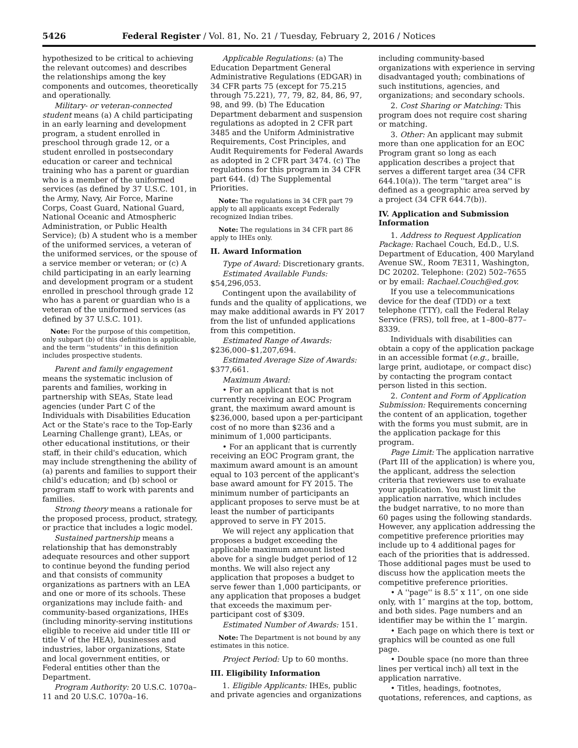5426 Federal Register / Vol. 81, No. 21 / Tuesday, February 2, 2016 / Notices
hypothesized to be critical to achieving the relevant outcomes) and describes the relationships among the key components and outcomes, theoretically and operationally.
Military- or veteran-connected student means (a) A child participating in an early learning and development program, a student enrolled in preschool through grade 12, or a student enrolled in postsecondary education or career and technical training who has a parent or guardian who is a member of the uniformed services (as defined by 37 U.S.C. 101, in the Army, Navy, Air Force, Marine Corps, Coast Guard, National Guard, National Oceanic and Atmospheric Administration, or Public Health Service); (b) A student who is a member of the uniformed services, a veteran of the uniformed services, or the spouse of a service member or veteran; or (c) A child participating in an early learning and development program or a student enrolled in preschool through grade 12 who has a parent or guardian who is a veteran of the uniformed services (as defined by 37 U.S.C. 101).
Note: For the purpose of this competition, only subpart (b) of this definition is applicable, and the term ''students'' in this definition includes prospective students.
Parent and family engagement means the systematic inclusion of parents and families, working in partnership with SEAs, State lead agencies (under Part C of the Individuals with Disabilities Education Act or the State's race to the Top-Early Learning Challenge grant), LEAs, or other educational institutions, or their staff, in their child's education, which may include strengthening the ability of (a) parents and families to support their child's education; and (b) school or program staff to work with parents and families.
Strong theory means a rationale for the proposed process, product, strategy, or practice that includes a logic model.
Sustained partnership means a relationship that has demonstrably adequate resources and other support to continue beyond the funding period and that consists of community organizations as partners with an LEA and one or more of its schools. These organizations may include faith- and community-based organizations, IHEs (including minority-serving institutions eligible to receive aid under title III or title V of the HEA), businesses and industries, labor organizations, State and local government entities, or Federal entities other than the Department.
Program Authority: 20 U.S.C. 1070a–11 and 20 U.S.C. 1070a–16.
Applicable Regulations: (a) The Education Department General Administrative Regulations (EDGAR) in 34 CFR parts 75 (except for 75.215 through 75.221), 77, 79, 82, 84, 86, 97, 98, and 99. (b) The Education Department debarment and suspension regulations as adopted in 2 CFR part 3485 and the Uniform Administrative Requirements, Cost Principles, and Audit Requirements for Federal Awards as adopted in 2 CFR part 3474. (c) The regulations for this program in 34 CFR part 644. (d) The Supplemental Priorities.
Note: The regulations in 34 CFR part 79 apply to all applicants except Federally recognized Indian tribes.
Note: The regulations in 34 CFR part 86 apply to IHEs only.
II. Award Information
Type of Award: Discretionary grants.
Estimated Available Funds: $54,296,053.
Contingent upon the availability of funds and the quality of applications, we may make additional awards in FY 2017 from the list of unfunded applications from this competition.
Estimated Range of Awards: $236,000–$1,207,694.
Estimated Average Size of Awards: $377,661.
Maximum Award:
• For an applicant that is not currently receiving an EOC Program grant, the maximum award amount is $236,000, based upon a per-participant cost of no more than $236 and a minimum of 1,000 participants.
• For an applicant that is currently receiving an EOC Program grant, the maximum award amount is an amount equal to 103 percent of the applicant's base award amount for FY 2015. The minimum number of participants an applicant proposes to serve must be at least the number of participants approved to serve in FY 2015.
We will reject any application that proposes a budget exceeding the applicable maximum amount listed above for a single budget period of 12 months. We will also reject any application that proposes a budget to serve fewer than 1,000 participants, or any application that proposes a budget that exceeds the maximum per-participant cost of $309.
Estimated Number of Awards: 151.
Note: The Department is not bound by any estimates in this notice.
Project Period: Up to 60 months.
III. Eligibility Information
1. Eligible Applicants: IHEs, public and private agencies and organizations
including community-based organizations with experience in serving disadvantaged youth; combinations of such institutions, agencies, and organizations; and secondary schools.
2. Cost Sharing or Matching: This program does not require cost sharing or matching.
3. Other: An applicant may submit more than one application for an EOC Program grant so long as each application describes a project that serves a different target area (34 CFR 644.10(a)). The term ''target area'' is defined as a geographic area served by a project (34 CFR 644.7(b)).
IV. Application and Submission Information
1. Address to Request Application Package: Rachael Couch, Ed.D., U.S. Department of Education, 400 Maryland Avenue SW., Room 7E311, Washington, DC 20202. Telephone: (202) 502–7655 or by email: Rachael.Couch@ed.gov.
If you use a telecommunications device for the deaf (TDD) or a text telephone (TTY), call the Federal Relay Service (FRS), toll free, at 1–800–877–8339.
Individuals with disabilities can obtain a copy of the application package in an accessible format (e.g., braille, large print, audiotape, or compact disc) by contacting the program contact person listed in this section.
2. Content and Form of Application Submission: Requirements concerning the content of an application, together with the forms you must submit, are in the application package for this program.
Page Limit: The application narrative (Part III of the application) is where you, the applicant, address the selection criteria that reviewers use to evaluate your application. You must limit the application narrative, which includes the budget narrative, to no more than 60 pages using the following standards. However, any application addressing the competitive preference priorities may include up to 4 additional pages for each of the priorities that is addressed. Those additional pages must be used to discuss how the application meets the competitive preference priorities.
• A ''page'' is 8.5″ x 11″, on one side only, with 1″ margins at the top, bottom, and both sides. Page numbers and an identifier may be within the 1″ margin.
• Each page on which there is text or graphics will be counted as one full page.
• Double space (no more than three lines per vertical inch) all text in the application narrative.
• Titles, headings, footnotes, quotations, references, and captions, as